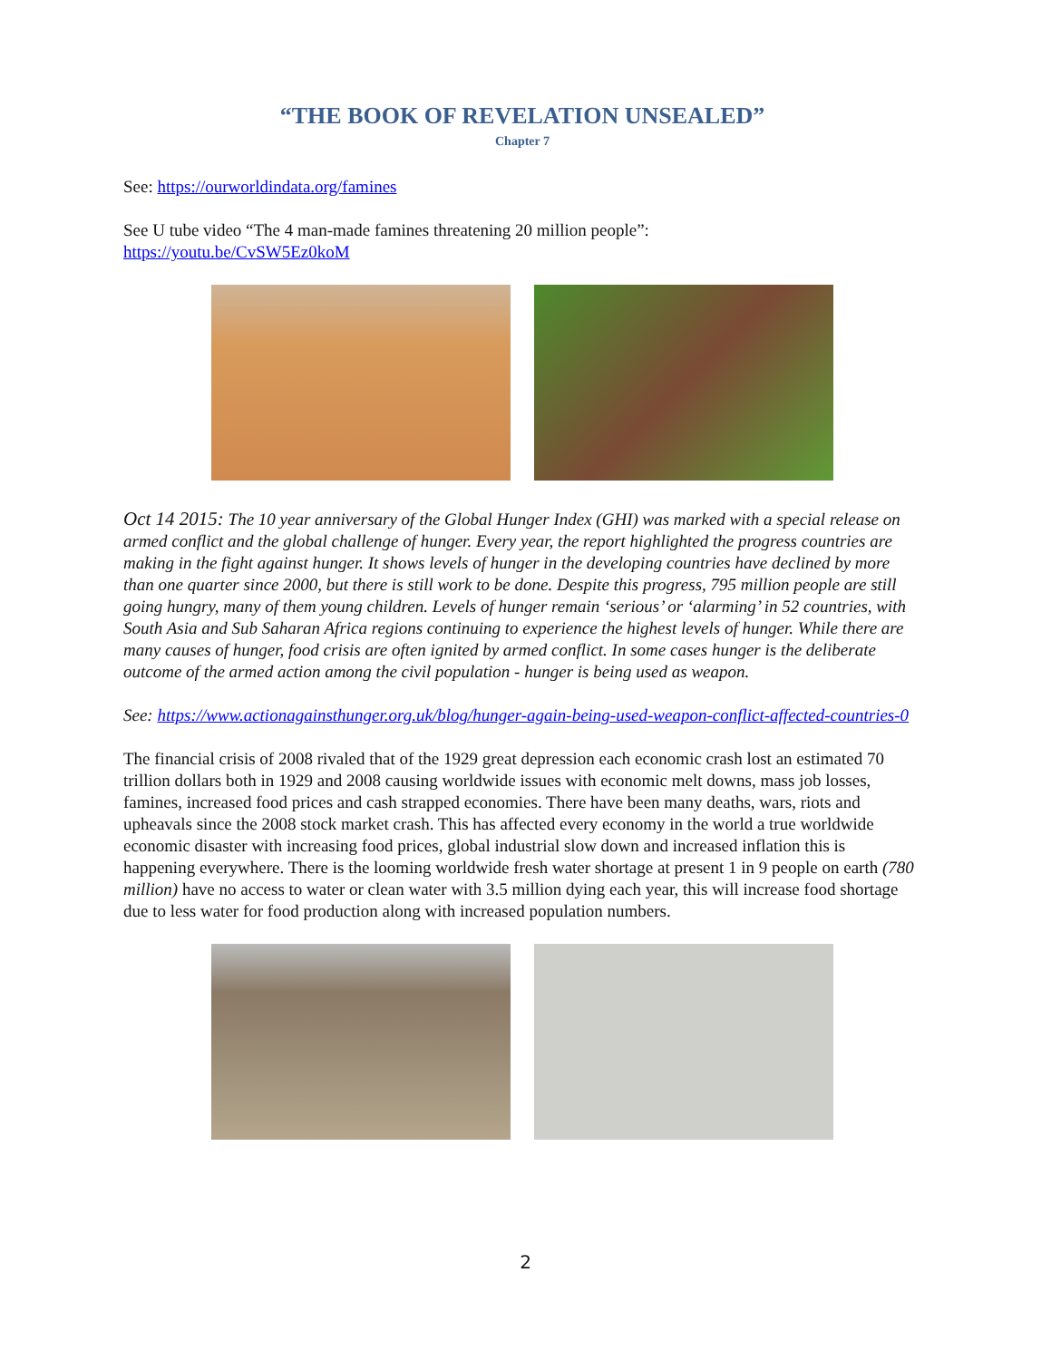“THE BOOK OF REVELATION UNSEALED”
Chapter 7
See: https://ourworldindata.org/famines
See U tube video “The 4 man-made famines threatening 20 million people”:
https://youtu.be/CvSW5Ez0koM
Oct 14 2015: The 10 year anniversary of the Global Hunger Index (GHI) was marked with a special release on armed conflict and the global challenge of hunger. Every year, the report highlighted the progress countries are making in the fight against hunger. It shows levels of hunger in the developing countries have declined by more than one quarter since 2000, but there is still work to be done. Despite this progress, 795 million people are still going hungry, many of them young children. Levels of hunger remain ‘serious’ or ‘alarming’ in 52 countries, with South Asia and Sub Saharan Africa regions continuing to experience the highest levels of hunger. While there are many causes of hunger, food crisis are often ignited by armed conflict. In some cases hunger is the deliberate outcome of the armed action among the civil population - hunger is being used as weapon.
See: https://www.actionagainsthunger.org.uk/blog/hunger-again-being-used-weapon-conflict-affected-countries-0
The financial crisis of 2008 rivaled that of the 1929 great depression each economic crash lost an estimated 70 trillion dollars both in 1929 and 2008 causing worldwide issues with economic melt downs, mass job losses, famines, increased food prices and cash strapped economies. There have been many deaths, wars, riots and upheavals since the 2008 stock market crash. This has affected every economy in the world a true worldwide economic disaster with increasing food prices, global industrial slow down and increased inflation this is happening everywhere. There is the looming worldwide fresh water shortage at present 1 in 9 people on earth (780 million) have no access to water or clean water with 3.5 million dying each year, this will increase food shortage due to less water for food production along with increased population numbers.
2